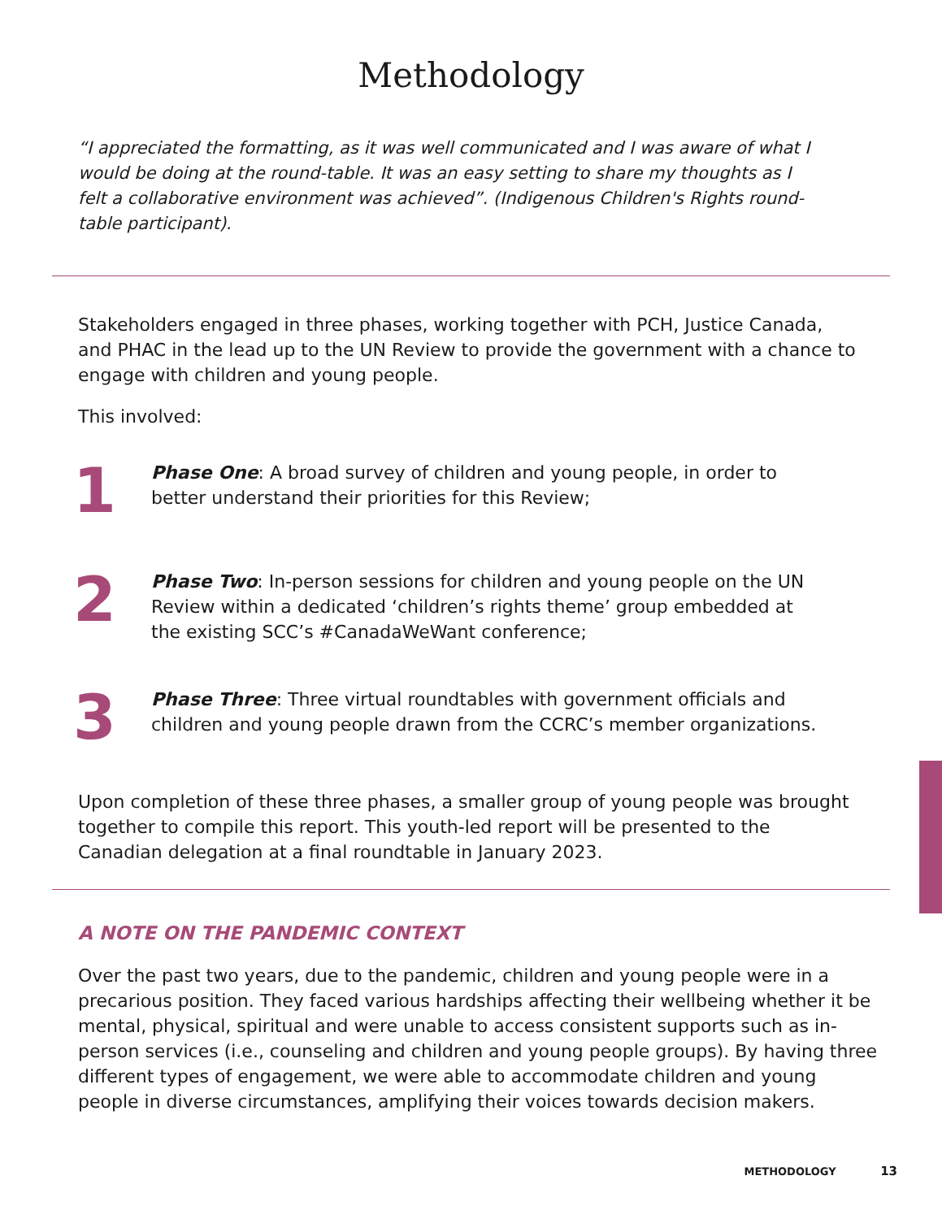Methodology
“I appreciated the formatting, as it was well communicated and I was aware of what I would be doing at the round-table. It was an easy setting to share my thoughts as I felt a collaborative environment was achieved”. (Indigenous Children's Rights round-table participant).
Stakeholders engaged in three phases, working together with PCH, Justice Canada, and PHAC in the lead up to the UN Review to provide the government with a chance to engage with children and young people.
This involved:
1
Phase One: A broad survey of children and young people, in order to better understand their priorities for this Review;
2
Phase Two: In-person sessions for children and young people on the UN Review within a dedicated ‘children’s rights theme’ group embedded at the existing SCC’s #CanadaWeWant conference;
3
Phase Three: Three virtual roundtables with government officials and children and young people drawn from the CCRC’s member organizations.
Upon completion of these three phases, a smaller group of young people was brought together to compile this report. This youth-led report will be presented to the Canadian delegation at a final roundtable in January 2023.
A NOTE ON THE PANDEMIC CONTEXT
Over the past two years, due to the pandemic, children and young people were in a precarious position. They faced various hardships affecting their wellbeing whether it be mental, physical, spiritual and were unable to access consistent supports such as in-person services (i.e., counseling and children and young people groups). By having three different types of engagement, we were able to accommodate children and young people in diverse circumstances, amplifying their voices towards decision makers.
METHODOLOGY 13